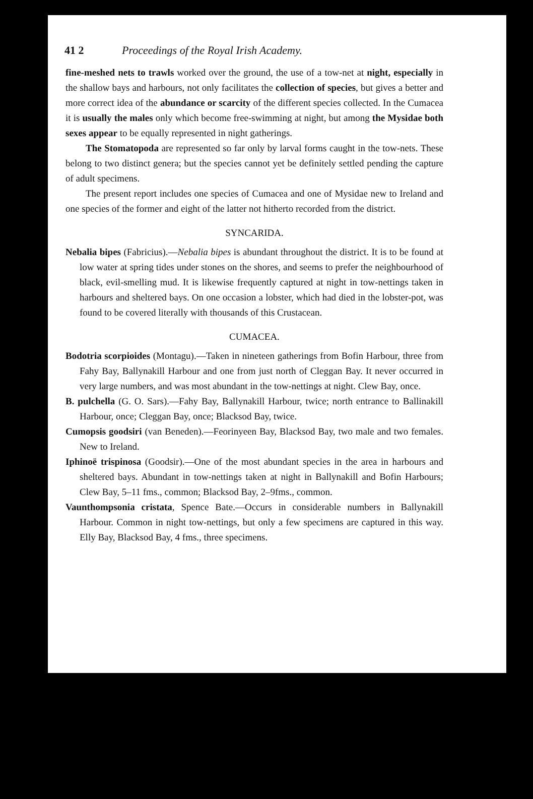41 2 Proceedings of the Royal Irish Academy.
fine-meshed nets to trawls worked over the ground, the use of a tow-net at night, especially in the shallow bays and harbours, not only facilitates the collection of species, but gives a better and more correct idea of the abundance or scarcity of the different species collected. In the Cumacea it is usually the males only which become free-swimming at night, but among the Mysidae both sexes appear to be equally represented in night gatherings.
The Stomatopoda are represented so far only by larval forms caught in the tow-nets. These belong to two distinct genera; but the species cannot yet be definitely settled pending the capture of adult specimens.
The present report includes one species of Cumacea and one of Mysidae new to Ireland and one species of the former and eight of the latter not hitherto recorded from the district.
SYNCARIDA.
Nebalia bipes (Fabricius).—Nebalia bipes is abundant throughout the district. It is to be found at low water at spring tides under stones on the shores, and seems to prefer the neighbourhood of black, evil-smelling mud. It is likewise frequently captured at night in tow-nettings taken in harbours and sheltered bays. On one occasion a lobster, which had died in the lobster-pot, was found to be covered literally with thousands of this Crustacean.
CUMACEA.
Bodotria scorpioides (Montagu).—Taken in nineteen gatherings from Bofin Harbour, three from Fahy Bay, Ballynakill Harbour and one from just north of Cleggan Bay. It never occurred in very large numbers, and was most abundant in the tow-nettings at night. Clew Bay, once.
B. pulchella (G. O. Sars).—Fahy Bay, Ballynakill Harbour, twice; north entrance to Ballinakill Harbour, once; Cleggan Bay, once; Blacksod Bay, twice.
Cumopsis goodsiri (van Beneden).—Feorinyeen Bay, Blacksod Bay, two male and two females. New to Ireland.
Iphinoë trispinosa (Goodsir).—One of the most abundant species in the area in harbours and sheltered bays. Abundant in tow-nettings taken at night in Ballynakill and Bofin Harbours; Clew Bay, 5–11 fms., common; Blacksod Bay, 2–9fms., common.
Vaunthompsonia cristata, Spence Bate.—Occurs in considerable numbers in Ballynakill Harbour. Common in night tow-nettings, but only a few specimens are captured in this way. Elly Bay, Blacksod Bay, 4 fms., three specimens.